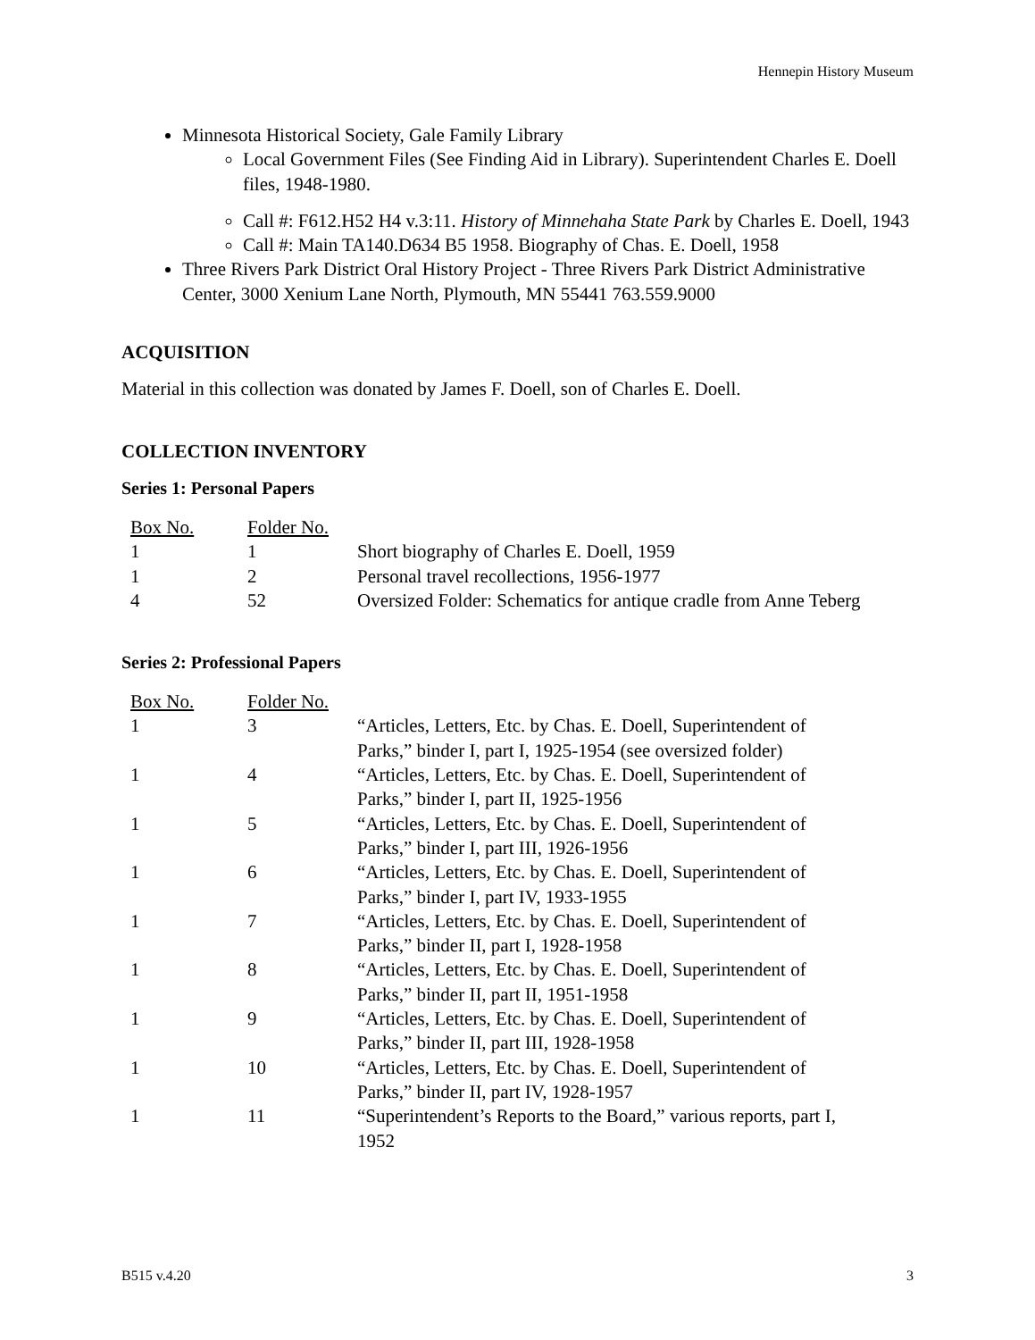Hennepin History Museum
Minnesota Historical Society, Gale Family Library
Local Government Files (See Finding Aid in Library). Superintendent Charles E. Doell files, 1948-1980.
Call #: F612.H52 H4 v.3:11. History of Minnehaha State Park by Charles E. Doell, 1943
Call #: Main TA140.D634 B5 1958. Biography of Chas. E. Doell, 1958
Three Rivers Park District Oral History Project - Three Rivers Park District Administrative Center, 3000 Xenium Lane North, Plymouth, MN 55441 763.559.9000
ACQUISITION
Material in this collection was donated by James F. Doell, son of Charles E. Doell.
COLLECTION INVENTORY
Series 1: Personal Papers
| Box No. | Folder No. | |
| 1 | 1 | Short biography of Charles E. Doell, 1959 |
| 1 | 2 | Personal travel recollections, 1956-1977 |
| 4 | 52 | Oversized Folder: Schematics for antique cradle from Anne Teberg |
Series 2: Professional Papers
| Box No. | Folder No. | |
| 1 | 3 | “Articles, Letters, Etc. by Chas. E. Doell, Superintendent of Parks,” binder I, part I, 1925-1954 (see oversized folder) |
| 1 | 4 | “Articles, Letters, Etc. by Chas. E. Doell, Superintendent of Parks,” binder I, part II, 1925-1956 |
| 1 | 5 | “Articles, Letters, Etc. by Chas. E. Doell, Superintendent of Parks,” binder I, part III, 1926-1956 |
| 1 | 6 | “Articles, Letters, Etc. by Chas. E. Doell, Superintendent of Parks,” binder I, part IV, 1933-1955 |
| 1 | 7 | “Articles, Letters, Etc. by Chas. E. Doell, Superintendent of Parks,” binder II, part I, 1928-1958 |
| 1 | 8 | “Articles, Letters, Etc. by Chas. E. Doell, Superintendent of Parks,” binder II, part II, 1951-1958 |
| 1 | 9 | “Articles, Letters, Etc. by Chas. E. Doell, Superintendent of Parks,” binder II, part III, 1928-1958 |
| 1 | 10 | “Articles, Letters, Etc. by Chas. E. Doell, Superintendent of Parks,” binder II, part IV, 1928-1957 |
| 1 | 11 | “Superintendent’s Reports to the Board,” various reports, part I, 1952 |
B515 v.4.20 3